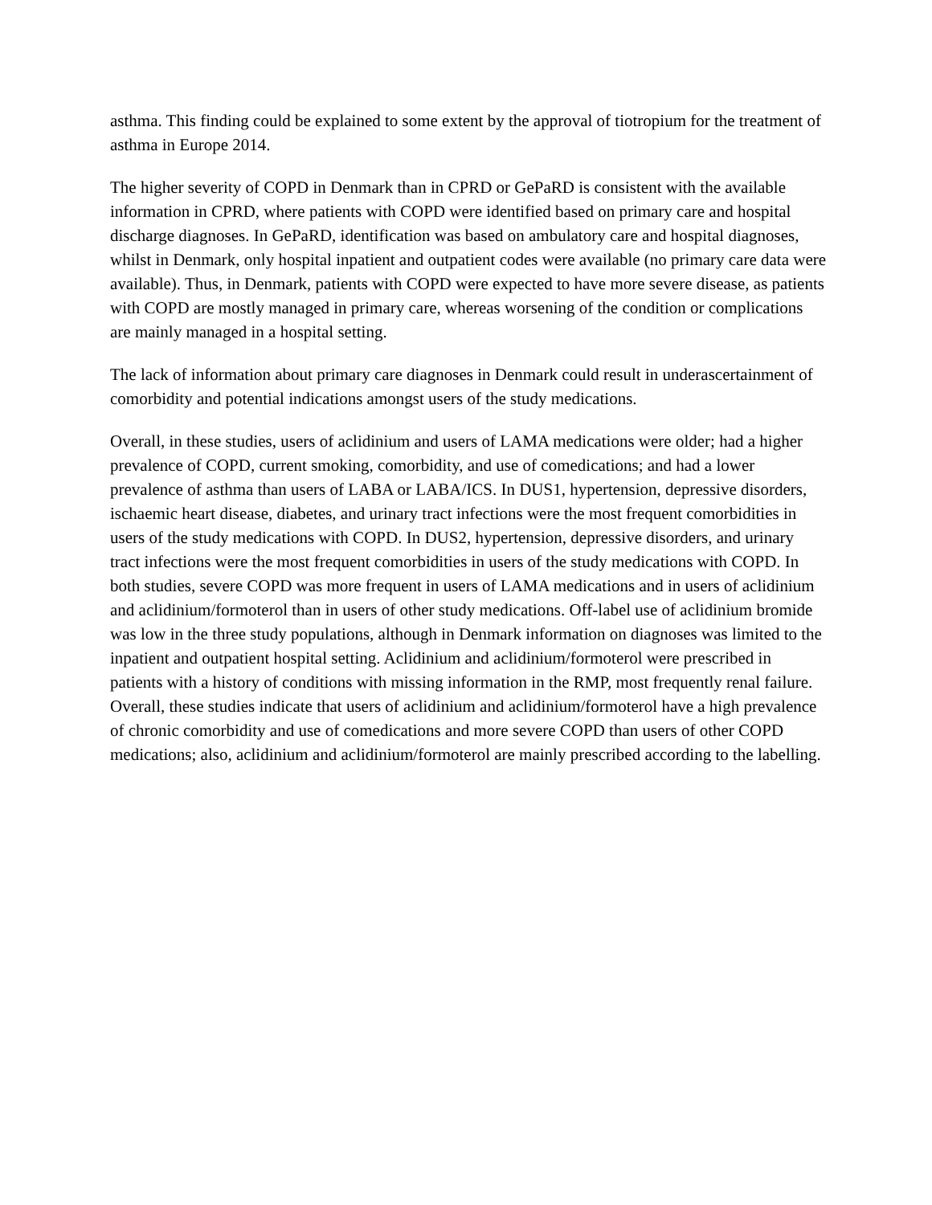asthma. This finding could be explained to some extent by the approval of tiotropium for the treatment of asthma in Europe 2014.
The higher severity of COPD in Denmark than in CPRD or GePaRD is consistent with the available information in CPRD, where patients with COPD were identified based on primary care and hospital discharge diagnoses. In GePaRD, identification was based on ambulatory care and hospital diagnoses, whilst in Denmark, only hospital inpatient and outpatient codes were available (no primary care data were available). Thus, in Denmark, patients with COPD were expected to have more severe disease, as patients with COPD are mostly managed in primary care, whereas worsening of the condition or complications are mainly managed in a hospital setting.
The lack of information about primary care diagnoses in Denmark could result in underascertainment of comorbidity and potential indications amongst users of the study medications.
Overall, in these studies, users of aclidinium and users of LAMA medications were older; had a higher prevalence of COPD, current smoking, comorbidity, and use of comedications; and had a lower prevalence of asthma than users of LABA or LABA/ICS. In DUS1, hypertension, depressive disorders, ischaemic heart disease, diabetes, and urinary tract infections were the most frequent comorbidities in users of the study medications with COPD. In DUS2, hypertension, depressive disorders, and urinary tract infections were the most frequent comorbidities in users of the study medications with COPD. In both studies, severe COPD was more frequent in users of LAMA medications and in users of aclidinium and aclidinium/formoterol than in users of other study medications. Off-label use of aclidinium bromide was low in the three study populations, although in Denmark information on diagnoses was limited to the inpatient and outpatient hospital setting. Aclidinium and aclidinium/formoterol were prescribed in patients with a history of conditions with missing information in the RMP, most frequently renal failure. Overall, these studies indicate that users of aclidinium and aclidinium/formoterol have a high prevalence of chronic comorbidity and use of comedications and more severe COPD than users of other COPD medications; also, aclidinium and aclidinium/formoterol are mainly prescribed according to the labelling.